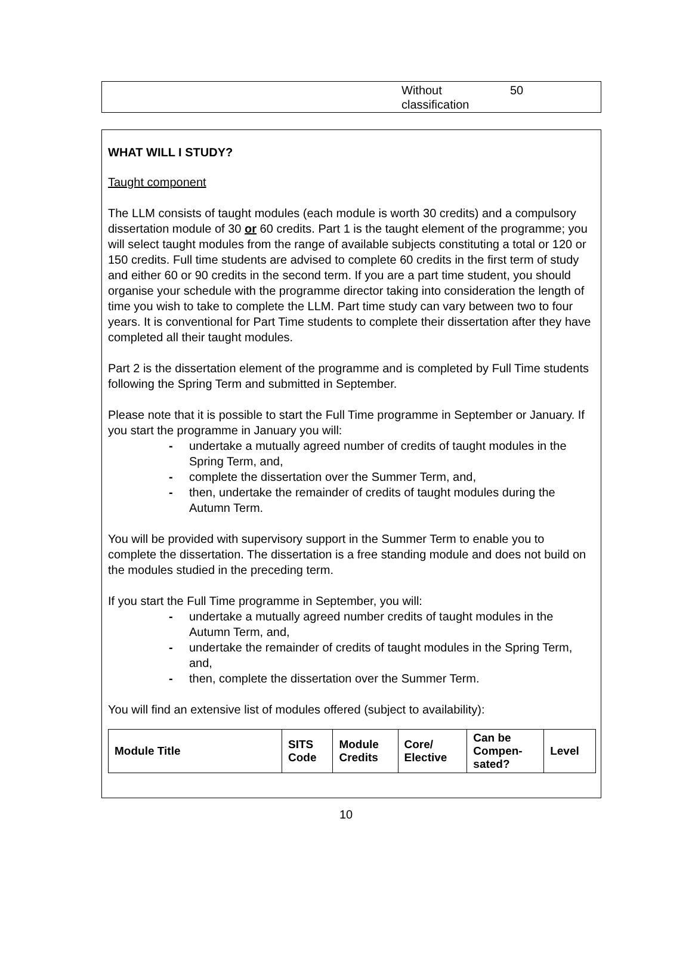| Without classification | 50 |
WHAT WILL I STUDY?
Taught component
The LLM consists of taught modules (each module is worth 30 credits) and a compulsory dissertation module of 30 or 60 credits. Part 1 is the taught element of the programme; you will select taught modules from the range of available subjects constituting a total or 120 or 150 credits. Full time students are advised to complete 60 credits in the first term of study and either 60 or 90 credits in the second term. If you are a part time student, you should organise your schedule with the programme director taking into consideration the length of time you wish to take to complete the LLM. Part time study can vary between two to four years. It is conventional for Part Time students to complete their dissertation after they have completed all their taught modules.
Part 2 is the dissertation element of the programme and is completed by Full Time students following the Spring Term and submitted in September.
Please note that it is possible to start the Full Time programme in September or January. If you start the programme in January you will:
- undertake a mutually agreed number of credits of taught modules in the Spring Term, and,
- complete the dissertation over the Summer Term, and,
- then, undertake the remainder of credits of taught modules during the Autumn Term.
You will be provided with supervisory support in the Summer Term to enable you to complete the dissertation. The dissertation is a free standing module and does not build on the modules studied in the preceding term.
If you start the Full Time programme in September, you will:
- undertake a mutually agreed number credits of taught modules in the Autumn Term, and,
- undertake the remainder of credits of taught modules in the Spring Term, and,
- then, complete the dissertation over the Summer Term.
You will find an extensive list of modules offered (subject to availability):
| Module Title | SITS Code | Module Credits | Core/ Elective | Can be Compen- sated? | Level |
| --- | --- | --- | --- | --- | --- |
10